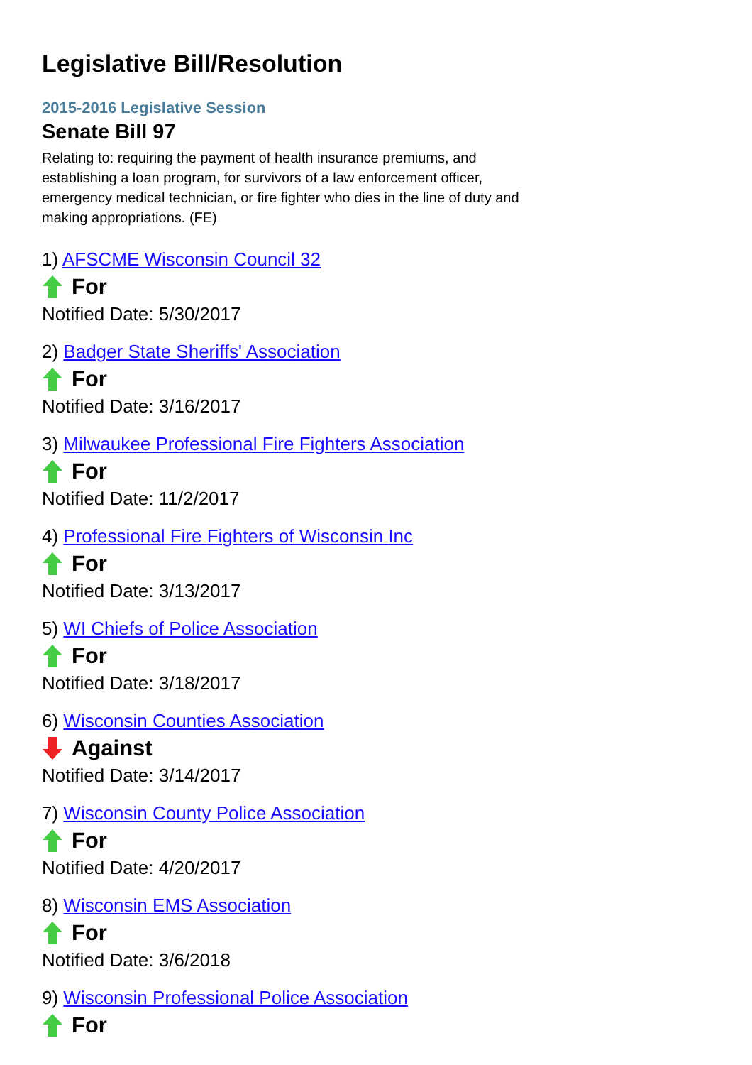Legislative Bill/Resolution
2015-2016 Legislative Session
Senate Bill 97
Relating to: requiring the payment of health insurance premiums, and establishing a loan program, for survivors of a law enforcement officer, emergency medical technician, or fire fighter who dies in the line of duty and making appropriations. (FE)
1) AFSCME Wisconsin Council 32
For
Notified Date: 5/30/2017
2) Badger State Sheriffs' Association
For
Notified Date: 3/16/2017
3) Milwaukee Professional Fire Fighters Association
For
Notified Date: 11/2/2017
4) Professional Fire Fighters of Wisconsin Inc
For
Notified Date: 3/13/2017
5) WI Chiefs of Police Association
For
Notified Date: 3/18/2017
6) Wisconsin Counties Association
Against
Notified Date: 3/14/2017
7) Wisconsin County Police Association
For
Notified Date: 4/20/2017
8) Wisconsin EMS Association
For
Notified Date: 3/6/2018
9) Wisconsin Professional Police Association
For